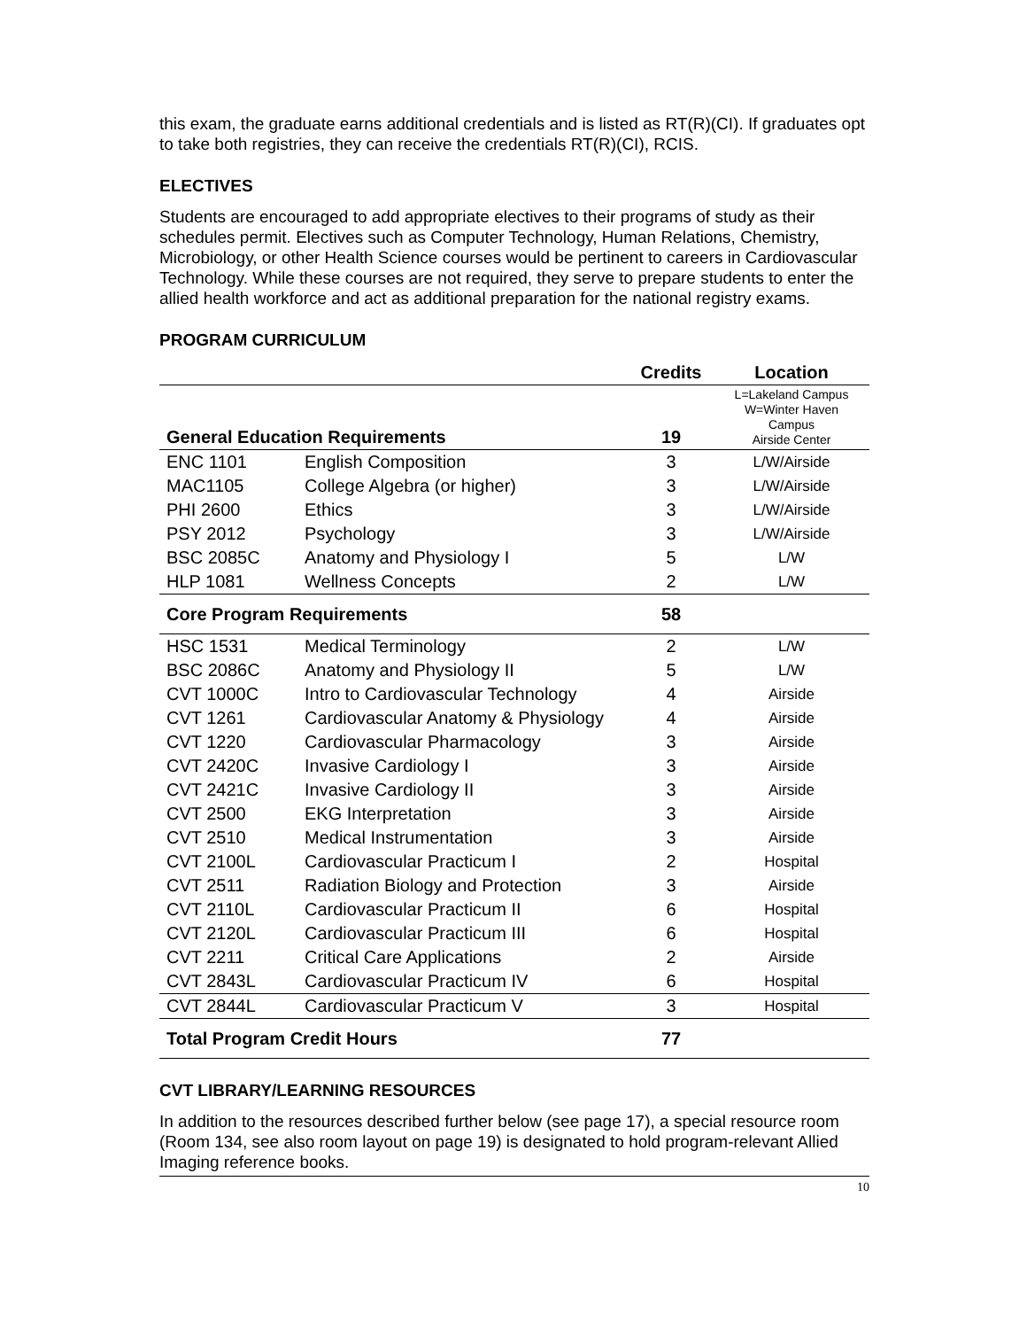this exam, the graduate earns additional credentials and is listed as RT(R)(CI). If graduates opt to take both registries, they can receive the credentials RT(R)(CI), RCIS.
ELECTIVES
Students are encouraged to add appropriate electives to their programs of study as their schedules permit. Electives such as Computer Technology, Human Relations, Chemistry, Microbiology, or other Health Science courses would be pertinent to careers in Cardiovascular Technology. While these courses are not required, they serve to prepare students to enter the allied health workforce and act as additional preparation for the national registry exams.
PROGRAM CURRICULUM
| | | Credits | Location |
| --- | --- | --- | --- |
| General Education Requirements | | 19 | L=Lakeland Campus W=Winter Haven Campus Airside Center |
| ENC 1101 | English Composition | 3 | L/W/Airside |
| MAC1105 | College Algebra (or higher) | 3 | L/W/Airside |
| PHI 2600 | Ethics | 3 | L/W/Airside |
| PSY 2012 | Psychology | 3 | L/W/Airside |
| BSC 2085C | Anatomy and Physiology I | 5 | L/W |
| HLP 1081 | Wellness Concepts | 2 | L/W |
| Core Program Requirements | | 58 | |
| HSC 1531 | Medical Terminology | 2 | L/W |
| BSC 2086C | Anatomy and Physiology II | 5 | L/W |
| CVT 1000C | Intro to Cardiovascular Technology | 4 | Airside |
| CVT 1261 | Cardiovascular Anatomy & Physiology | 4 | Airside |
| CVT 1220 | Cardiovascular Pharmacology | 3 | Airside |
| CVT 2420C | Invasive Cardiology I | 3 | Airside |
| CVT 2421C | Invasive Cardiology II | 3 | Airside |
| CVT 2500 | EKG Interpretation | 3 | Airside |
| CVT 2510 | Medical Instrumentation | 3 | Airside |
| CVT 2100L | Cardiovascular Practicum I | 2 | Hospital |
| CVT 2511 | Radiation Biology and Protection | 3 | Airside |
| CVT 2110L | Cardiovascular Practicum II | 6 | Hospital |
| CVT 2120L | Cardiovascular Practicum III | 6 | Hospital |
| CVT 2211 | Critical Care Applications | 2 | Airside |
| CVT 2843L | Cardiovascular Practicum IV | 6 | Hospital |
| CVT 2844L | Cardiovascular Practicum V | 3 | Hospital |
| Total Program Credit Hours | | 77 | |
CVT LIBRARY/LEARNING RESOURCES
In addition to the resources described further below (see page 17), a special resource room (Room 134, see also room layout on page 19) is designated to hold program-relevant Allied Imaging reference books.
10